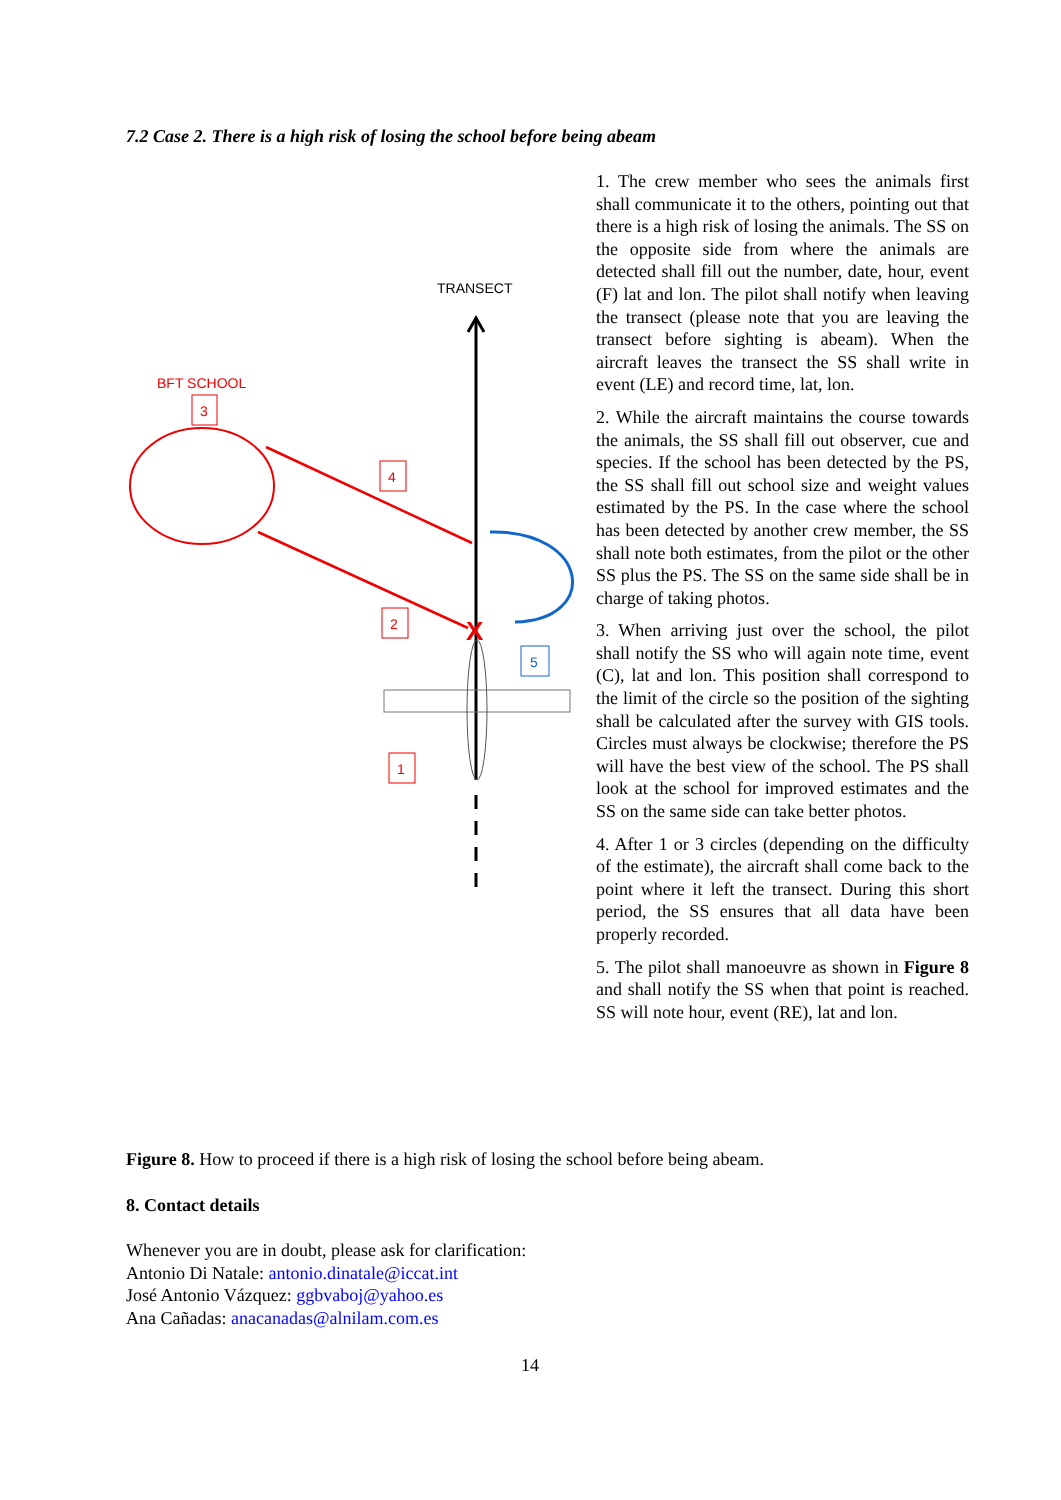7.2 Case 2. There is a high risk of losing the school before being abeam
TRANSECT
BFT SCHOOL
3
X
4
2
1
5
1. The crew member who sees the animals first shall communicate it to the others, pointing out that there is a high risk of losing the animals. The SS on the opposite side from where the animals are detected shall fill out the number, date, hour, event (F) lat and lon. The pilot shall notify when leaving the transect (please note that you are leaving the transect before sighting is abeam). When the aircraft leaves the transect the SS shall write in event (LE) and record time, lat, lon.
2. While the aircraft maintains the course towards the animals, the SS shall fill out observer, cue and species. If the school has been detected by the PS, the SS shall fill out school size and weight values estimated by the PS. In the case where the school has been detected by another crew member, the SS shall note both estimates, from the pilot or the other SS plus the PS. The SS on the same side shall be in charge of taking photos.
3. When arriving just over the school, the pilot shall notify the SS who will again note time, event (C), lat and lon. This position shall correspond to the limit of the circle so the position of the sighting shall be calculated after the survey with GIS tools. Circles must always be clockwise; therefore the PS will have the best view of the school. The PS shall look at the school for improved estimates and the SS on the same side can take better photos.
4. After 1 or 3 circles (depending on the difficulty of the estimate), the aircraft shall come back to the point where it left the transect. During this short period, the SS ensures that all data have been properly recorded.
5. The pilot shall manoeuvre as shown in Figure 8 and shall notify the SS when that point is reached. SS will note hour, event (RE), lat and lon.
Figure 8. How to proceed if there is a high risk of losing the school before being abeam.
8. Contact details
Whenever you are in doubt, please ask for clarification:
Antonio Di Natale: antonio.dinatale@iccat.int
José Antonio Vázquez: ggbvaboj@yahoo.es
Ana Cañadas: anacanadas@alnilam.com.es
14